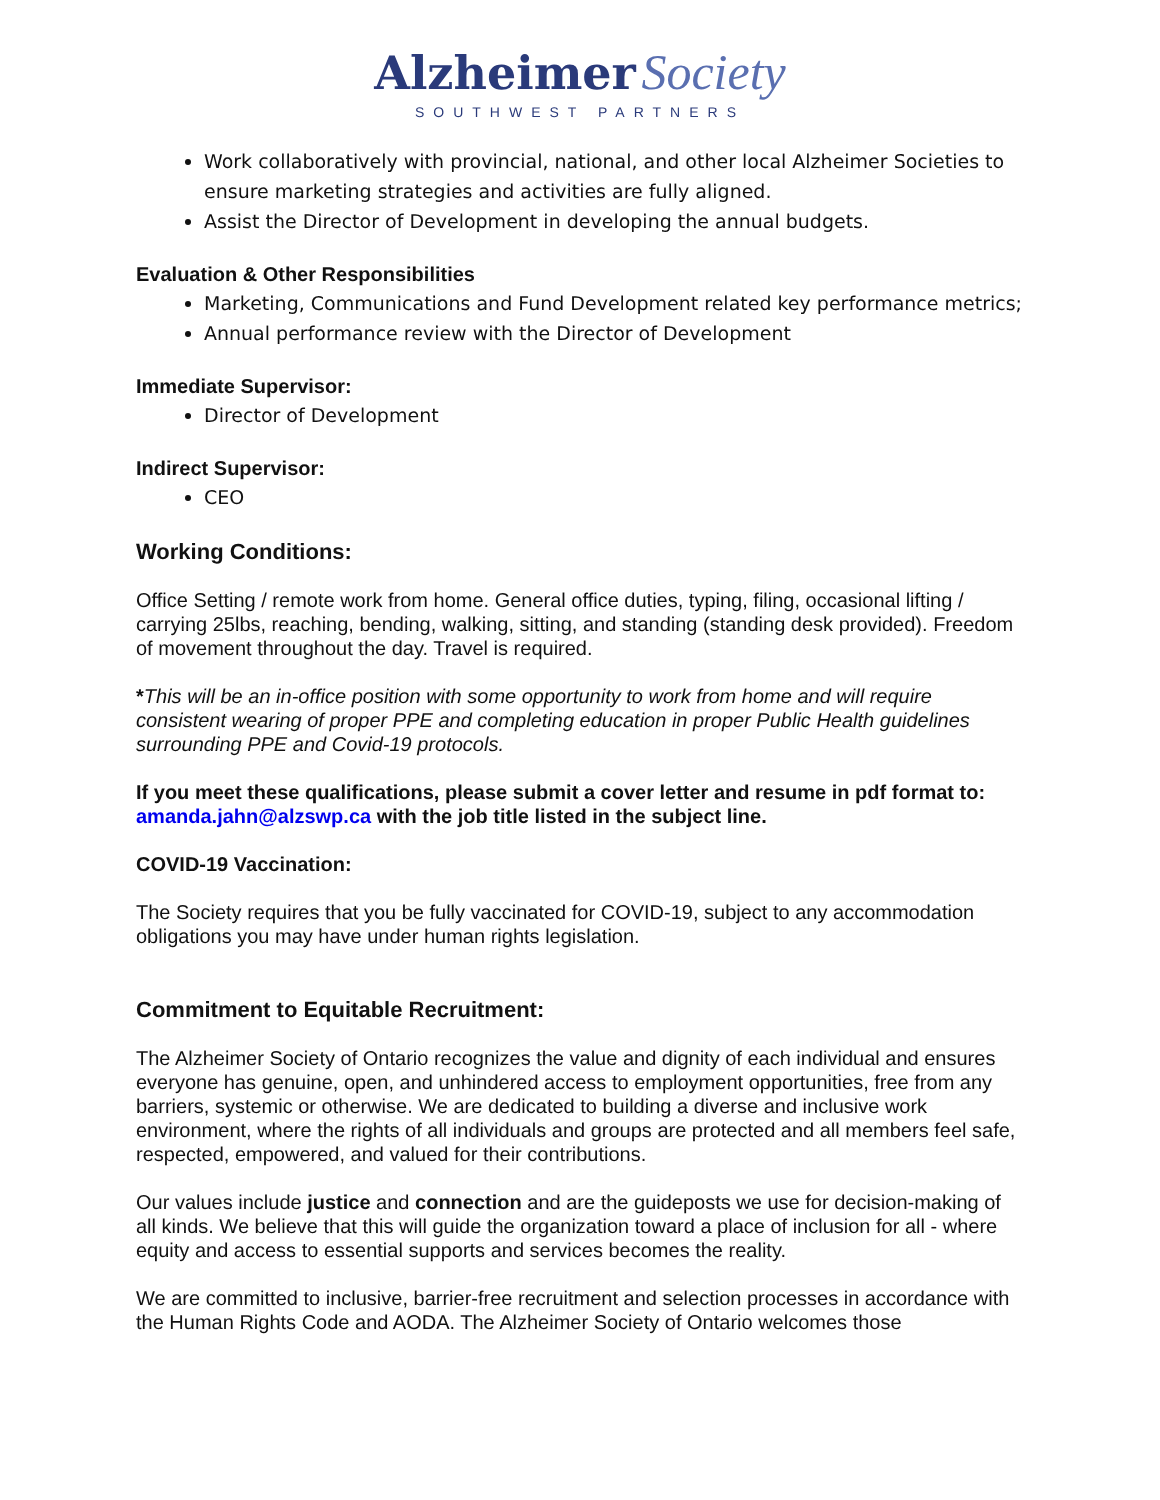Alzheimer Society
SOUTHWEST PARTNERS
Work collaboratively with provincial, national, and other local Alzheimer Societies to ensure marketing strategies and activities are fully aligned.
Assist the Director of Development in developing the annual budgets.
Evaluation & Other Responsibilities
Marketing, Communications and Fund Development related key performance metrics;
Annual performance review with the Director of Development
Immediate Supervisor:
Director of Development
Indirect Supervisor:
CEO
Working Conditions:
Office Setting / remote work from home. General office duties, typing, filing, occasional lifting / carrying 25lbs, reaching, bending, walking, sitting, and standing (standing desk provided). Freedom of movement throughout the day. Travel is required.
*This will be an in-office position with some opportunity to work from home and will require consistent wearing of proper PPE and completing education in proper Public Health guidelines surrounding PPE and Covid-19 protocols.
If you meet these qualifications, please submit a cover letter and resume in pdf format to: amanda.jahn@alzswp.ca with the job title listed in the subject line.
COVID-19 Vaccination:
The Society requires that you be fully vaccinated for COVID-19, subject to any accommodation obligations you may have under human rights legislation.
Commitment to Equitable Recruitment:
The Alzheimer Society of Ontario recognizes the value and dignity of each individual and ensures everyone has genuine, open, and unhindered access to employment opportunities, free from any barriers, systemic or otherwise. We are dedicated to building a diverse and inclusive work environment, where the rights of all individuals and groups are protected and all members feel safe, respected, empowered, and valued for their contributions.
Our values include justice and connection and are the guideposts we use for decision-making of all kinds. We believe that this will guide the organization toward a place of inclusion for all - where equity and access to essential supports and services becomes the reality.
We are committed to inclusive, barrier-free recruitment and selection processes in accordance with the Human Rights Code and AODA. The Alzheimer Society of Ontario welcomes those